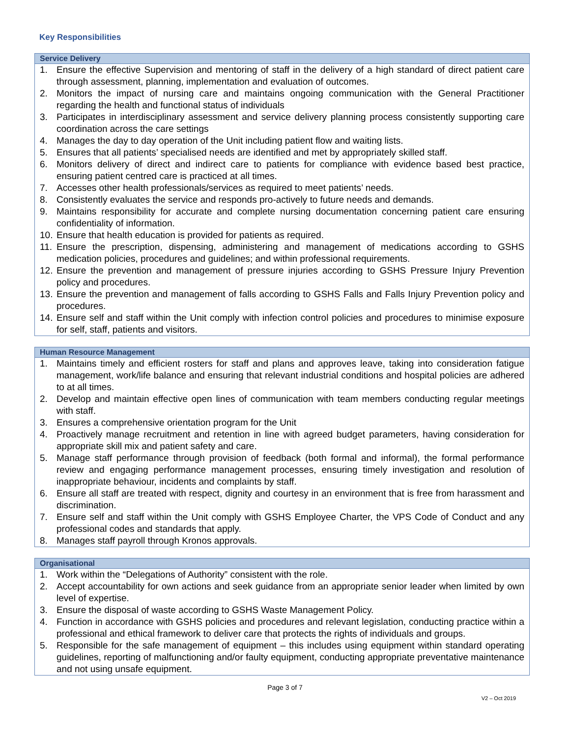Key Responsibilities
| Service Delivery |
| --- |
| 1. Ensure the effective Supervision and mentoring of staff in the delivery of a high standard of direct patient care through assessment, planning, implementation and evaluation of outcomes. 2. Monitors the impact of nursing care and maintains ongoing communication with the General Practitioner regarding the health and functional status of individuals 3. Participates in interdisciplinary assessment and service delivery planning process consistently supporting care coordination across the care settings 4. Manages the day to day operation of the Unit including patient flow and waiting lists. 5. Ensures that all patients’ specialised needs are identified and met by appropriately skilled staff. 6. Monitors delivery of direct and indirect care to patients for compliance with evidence based best practice, ensuring patient centred care is practiced at all times. 7. Accesses other health professionals/services as required to meet patients’ needs. 8. Consistently evaluates the service and responds pro-actively to future needs and demands. 9. Maintains responsibility for accurate and complete nursing documentation concerning patient care ensuring confidentiality of information. 10. Ensure that health education is provided for patients as required. 11. Ensure the prescription, dispensing, administering and management of medications according to GSHS medication policies, procedures and guidelines; and within professional requirements. 12. Ensure the prevention and management of pressure injuries according to GSHS Pressure Injury Prevention policy and procedures. 13. Ensure the prevention and management of falls according to GSHS Falls and Falls Injury Prevention policy and procedures. 14. Ensure self and staff within the Unit comply with infection control policies and procedures to minimise exposure for self, staff, patients and visitors. |
| Human Resource Management |
| --- |
| 1. Maintains timely and efficient rosters for staff and plans and approves leave, taking into consideration fatigue management, work/life balance and ensuring that relevant industrial conditions and hospital policies are adhered to at all times. 2. Develop and maintain effective open lines of communication with team members conducting regular meetings with staff. 3. Ensures a comprehensive orientation program for the Unit 4. Proactively manage recruitment and retention in line with agreed budget parameters, having consideration for appropriate skill mix and patient safety and care. 5. Manage staff performance through provision of feedback (both formal and informal), the formal performance review and engaging performance management processes, ensuring timely investigation and resolution of inappropriate behaviour, incidents and complaints by staff. 6. Ensure all staff are treated with respect, dignity and courtesy in an environment that is free from harassment and discrimination. 7. Ensure self and staff within the Unit comply with GSHS Employee Charter, the VPS Code of Conduct and any professional codes and standards that apply. 8. Manages staff payroll through Kronos approvals. |
| Organisational |
| --- |
| 1. Work within the “Delegations of Authority” consistent with the role. 2. Accept accountability for own actions and seek guidance from an appropriate senior leader when limited by own level of expertise. 3. Ensure the disposal of waste according to GSHS Waste Management Policy. 4. Function in accordance with GSHS policies and procedures and relevant legislation, conducting practice within a professional and ethical framework to deliver care that protects the rights of individuals and groups. 5. Responsible for the safe management of equipment – this includes using equipment within standard operating guidelines, reporting of malfunctioning and/or faulty equipment, conducting appropriate preventative maintenance and not using unsafe equipment. |
Page 3 of 7
V2 – Oct 2019